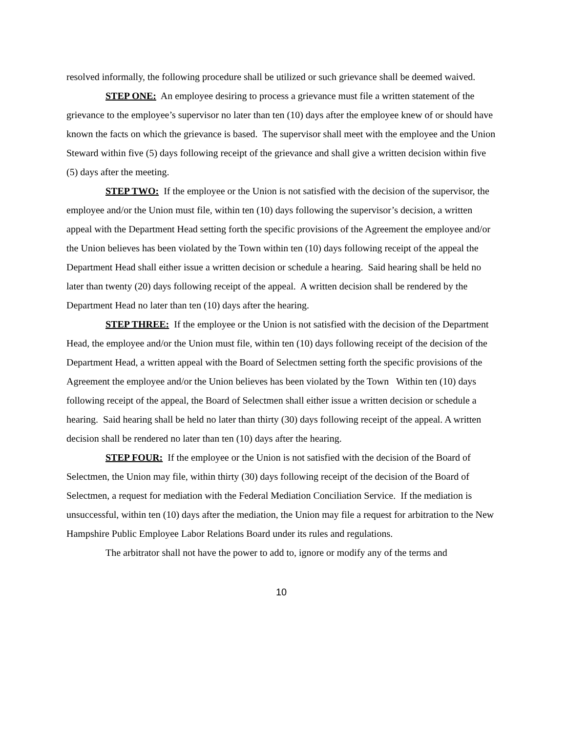resolved informally, the following procedure shall be utilized or such grievance shall be deemed waived.
STEP ONE: An employee desiring to process a grievance must file a written statement of the grievance to the employee’s supervisor no later than ten (10) days after the employee knew of or should have known the facts on which the grievance is based. The supervisor shall meet with the employee and the Union Steward within five (5) days following receipt of the grievance and shall give a written decision within five (5) days after the meeting.
STEP TWO: If the employee or the Union is not satisfied with the decision of the supervisor, the employee and/or the Union must file, within ten (10) days following the supervisor’s decision, a written appeal with the Department Head setting forth the specific provisions of the Agreement the employee and/or the Union believes has been violated by the Town within ten (10) days following receipt of the appeal the Department Head shall either issue a written decision or schedule a hearing. Said hearing shall be held no later than twenty (20) days following receipt of the appeal. A written decision shall be rendered by the Department Head no later than ten (10) days after the hearing.
STEP THREE: If the employee or the Union is not satisfied with the decision of the Department Head, the employee and/or the Union must file, within ten (10) days following receipt of the decision of the Department Head, a written appeal with the Board of Selectmen setting forth the specific provisions of the Agreement the employee and/or the Union believes has been violated by the Town Within ten (10) days following receipt of the appeal, the Board of Selectmen shall either issue a written decision or schedule a hearing. Said hearing shall be held no later than thirty (30) days following receipt of the appeal. A written decision shall be rendered no later than ten (10) days after the hearing.
STEP FOUR: If the employee or the Union is not satisfied with the decision of the Board of Selectmen, the Union may file, within thirty (30) days following receipt of the decision of the Board of Selectmen, a request for mediation with the Federal Mediation Conciliation Service. If the mediation is unsuccessful, within ten (10) days after the mediation, the Union may file a request for arbitration to the New Hampshire Public Employee Labor Relations Board under its rules and regulations.
The arbitrator shall not have the power to add to, ignore or modify any of the terms and
10